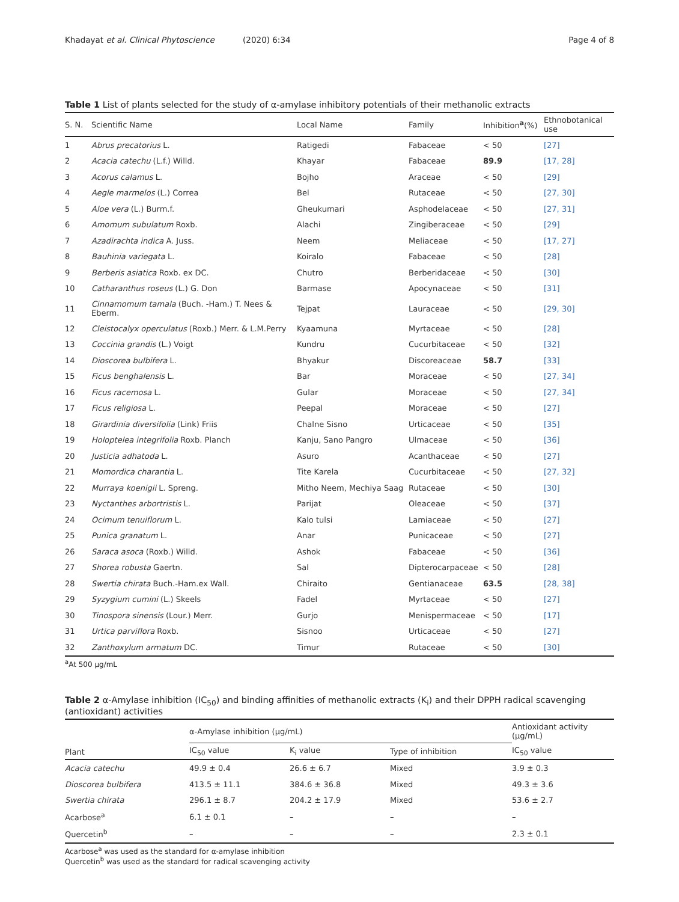Khadayat et al. Clinical Phytoscience (2020) 6:34 Page 4 of 8
Table 1 List of plants selected for the study of α-amylase inhibitory potentials of their methanolic extracts
| S. N. | Scientific Name | Local Name | Family | Inhibition<sup>a</sup>(%) | Ethnobotanical use |
| --- | --- | --- | --- | --- | --- |
| 1 | Abrus precatorius L. | Ratigedi | Fabaceae | < 50 | [27] |
| 2 | Acacia catechu (L.f.) Willd. | Khayar | Fabaceae | 89.9 | [17, 28] |
| 3 | Acorus calamus L. | Bojho | Araceae | < 50 | [29] |
| 4 | Aegle marmelos (L.) Correa | Bel | Rutaceae | < 50 | [27, 30] |
| 5 | Aloe vera (L.) Burm.f. | Gheukumari | Asphodelaceae | < 50 | [27, 31] |
| 6 | Amomum subulatum Roxb. | Alachi | Zingiberaceae | < 50 | [29] |
| 7 | Azadirachta indica A. Juss. | Neem | Meliaceae | < 50 | [17, 27] |
| 8 | Bauhinia variegata L. | Koiralo | Fabaceae | < 50 | [28] |
| 9 | Berberis asiatica Roxb. ex DC. | Chutro | Berberidaceae | < 50 | [30] |
| 10 | Catharanthus roseus (L.) G. Don | Barmase | Apocynaceae | < 50 | [31] |
| 11 | Cinnamomum tamala (Buch. -Ham.) T. Nees & Eberm. | Tejpat | Lauraceae | < 50 | [29, 30] |
| 12 | Cleistocalyx operculatus (Roxb.) Merr. & L.M.Perry | Kyaamuna | Myrtaceae | < 50 | [28] |
| 13 | Coccinia grandis (L.) Voigt | Kundru | Cucurbitaceae | < 50 | [32] |
| 14 | Dioscorea bulbifera L. | Bhyakur | Discoreaceae | 58.7 | [33] |
| 15 | Ficus benghalensis L. | Bar | Moraceae | < 50 | [27, 34] |
| 16 | Ficus racemosa L. | Gular | Moraceae | < 50 | [27, 34] |
| 17 | Ficus religiosa L. | Peepal | Moraceae | < 50 | [27] |
| 18 | Girardinia diversifolia (Link) Friis | Chalne Sisno | Urticaceae | < 50 | [35] |
| 19 | Holoptelea integrifolia Roxb. Planch | Kanju, Sano Pangro | Ulmaceae | < 50 | [36] |
| 20 | Justicia adhatoda L. | Asuro | Acanthaceae | < 50 | [27] |
| 21 | Momordica charantia L. | Tite Karela | Cucurbitaceae | < 50 | [27, 32] |
| 22 | Murraya koenigii L. Spreng. | Mitho Neem, Mechiya Saag | Rutaceae | < 50 | [30] |
| 23 | Nyctanthes arbortristis L. | Parijat | Oleaceae | < 50 | [37] |
| 24 | Ocimum tenuiflorum L. | Kalo tulsi | Lamiaceae | < 50 | [27] |
| 25 | Punica granatum L. | Anar | Punicaceae | < 50 | [27] |
| 26 | Saraca asoca (Roxb.) Willd. | Ashok | Fabaceae | < 50 | [36] |
| 27 | Shorea robusta Gaertn. | Sal | Dipterocarpaceae | < 50 | [28] |
| 28 | Swertia chirata Buch.-Ham.ex Wall. | Chiraito | Gentianaceae | 63.5 | [28, 38] |
| 29 | Syzygium cumini (L.) Skeels | Fadel | Myrtaceae | < 50 | [27] |
| 30 | Tinospora sinensis (Lour.) Merr. | Gurjo | Menispermaceae | < 50 | [17] |
| 31 | Urtica parviflora Roxb. | Sisnoo | Urticaceae | < 50 | [27] |
| 32 | Zanthoxylum armatum DC. | Timur | Rutaceae | < 50 | [30] |
<sup>a</sup> At 500 μg/mL
Table 2 α-Amylase inhibition (IC<sub>50</sub>) and binding affinities of methanolic extracts (K<sub>i</sub>) and their DPPH radical scavenging (antioxidant) activities
| Plant | α-Amylase inhibition (μg/mL) | | | Antioxidant activity (μg/mL) |
| --- | --- | --- | --- | --- |
| | IC<sub>50</sub> value | K<sub>i</sub> value | Type of inhibition | IC<sub>50</sub> value |
| Acacia catechu | 49.9 ± 0.4 | 26.6 ± 6.7 | Mixed | 3.9 ± 0.3 |
| Dioscorea bulbifera | 413.5 ± 11.1 | 384.6 ± 36.8 | Mixed | 49.3 ± 3.6 |
| Swertia chirata | 296.1 ± 8.7 | 204.2 ± 17.9 | Mixed | 53.6 ± 2.7 |
| Acarbose<sup>a</sup> | 6.1 ± 0.1 | – | – | – |
| Quercetin<sup>b</sup> | – | – | – | 2.3 ± 0.1 |
Acarbose<sup>a</sup> was used as the standard for α-amylase inhibition
Quercetin<sup>b</sup> was used as the standard for radical scavenging activity